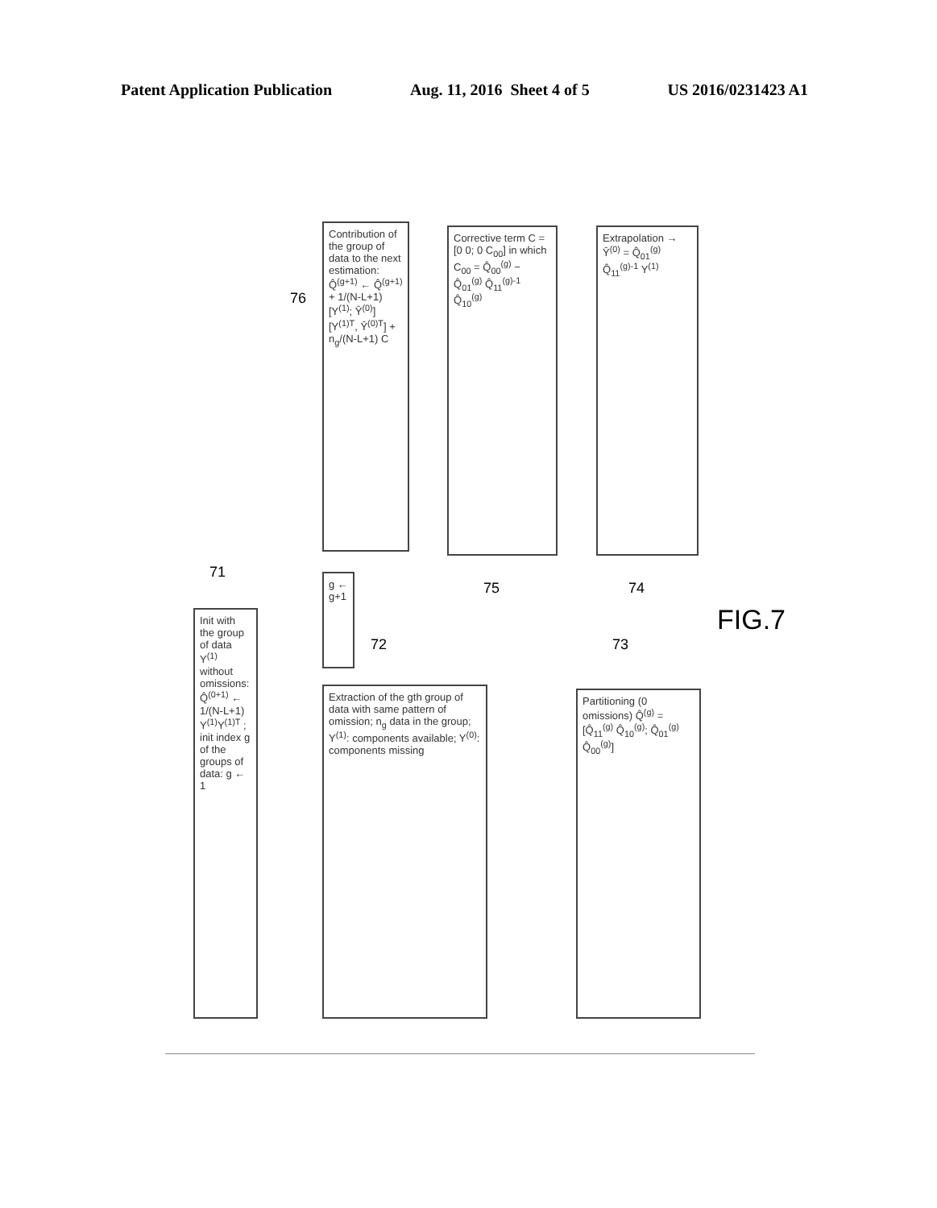Patent Application Publication Aug. 11, 2016 Sheet 4 of 5 US 2016/0231423 A1
Init with the group of data Y<sup>(1)</sup> without omissions: Q̂<sup>(0+1)</sup> ← 1/(N-L+1) Y<sup>(1)</sup>Y<sup>(1)T</sup> ; init index g of the groups of data: g ← 1
71
Extraction of the gth group of data with same pattern of omission; n<sub>g</sub> data in the group; Y<sup>(1)</sup>: components available; Y<sup>(0)</sup>: components missing
72
g ← g+1
Contribution of the group of data to the next estimation: Q̂<sup>(g+1)</sup> ← Q̂<sup>(g+1)</sup> + 1/(N-L+1) [Y<sup>(1)</sup>; Ŷ<sup>(0)</sup>][Y<sup>(1)T</sup>, Ŷ<sup>(0)T</sup>] + n<sub>g</sub>/(N-L+1) C
76
Corrective term C = [0 0; 0 C<sub>00</sub>] in which C<sub>00</sub> = Q̂<sub>00</sub><sup>(g)</sup> − Q̂<sub>01</sub><sup>(g)</sup> Q̂<sub>11</sub><sup>(g)-1</sup> Q̂<sub>10</sub><sup>(g)</sup>
75
Extrapolation → Ŷ<sup>(0)</sup> = Q̂<sub>01</sub><sup>(g)</sup> Q̂<sub>11</sub><sup>(g)-1</sup> Y<sup>(1)</sup>
74
Partitioning (0 omissions) Q̂<sup>(g)</sup> = [Q̂<sub>11</sub><sup>(g)</sup> Q̂<sub>10</sub><sup>(g)</sup>; Q̂<sub>01</sub><sup>(g)</sup> Q̂<sub>00</sub><sup>(g)</sup>]
73
FIG.7